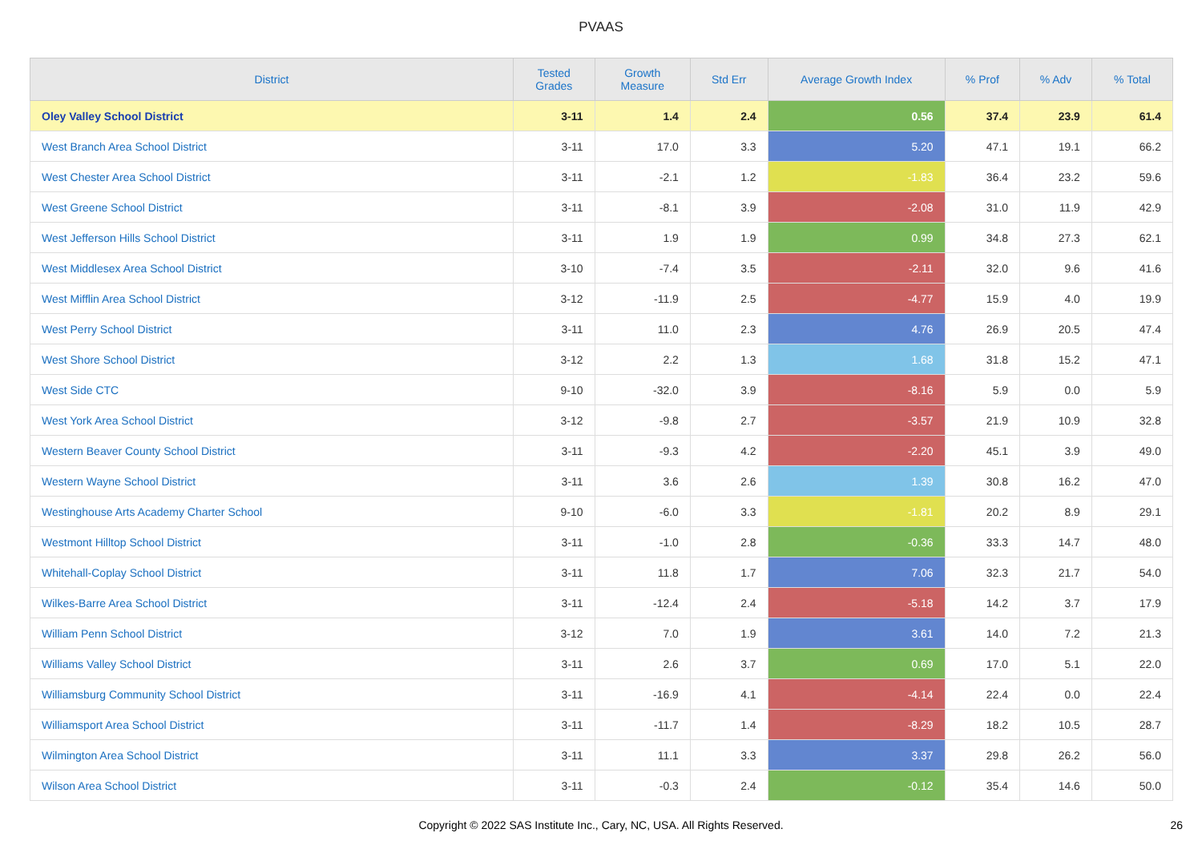PVAAS
| District | Tested Grades | Growth Measure | Std Err | Average Growth Index | % Prof | % Adv | % Total |
| --- | --- | --- | --- | --- | --- | --- | --- |
| Oley Valley School District | 3-11 | 1.4 | 2.4 | 0.56 | 37.4 | 23.9 | 61.4 |
| West Branch Area School District | 3-11 | 17.0 | 3.3 | 5.20 | 47.1 | 19.1 | 66.2 |
| West Chester Area School District | 3-11 | -2.1 | 1.2 | -1.83 | 36.4 | 23.2 | 59.6 |
| West Greene School District | 3-11 | -8.1 | 3.9 | -2.08 | 31.0 | 11.9 | 42.9 |
| West Jefferson Hills School District | 3-11 | 1.9 | 1.9 | 0.99 | 34.8 | 27.3 | 62.1 |
| West Middlesex Area School District | 3-10 | -7.4 | 3.5 | -2.11 | 32.0 | 9.6 | 41.6 |
| West Mifflin Area School District | 3-12 | -11.9 | 2.5 | -4.77 | 15.9 | 4.0 | 19.9 |
| West Perry School District | 3-11 | 11.0 | 2.3 | 4.76 | 26.9 | 20.5 | 47.4 |
| West Shore School District | 3-12 | 2.2 | 1.3 | 1.68 | 31.8 | 15.2 | 47.1 |
| West Side CTC | 9-10 | -32.0 | 3.9 | -8.16 | 5.9 | 0.0 | 5.9 |
| West York Area School District | 3-12 | -9.8 | 2.7 | -3.57 | 21.9 | 10.9 | 32.8 |
| Western Beaver County School District | 3-11 | -9.3 | 4.2 | -2.20 | 45.1 | 3.9 | 49.0 |
| Western Wayne School District | 3-11 | 3.6 | 2.6 | 1.39 | 30.8 | 16.2 | 47.0 |
| Westinghouse Arts Academy Charter School | 9-10 | -6.0 | 3.3 | -1.81 | 20.2 | 8.9 | 29.1 |
| Westmont Hilltop School District | 3-11 | -1.0 | 2.8 | -0.36 | 33.3 | 14.7 | 48.0 |
| Whitehall-Coplay School District | 3-11 | 11.8 | 1.7 | 7.06 | 32.3 | 21.7 | 54.0 |
| Wilkes-Barre Area School District | 3-11 | -12.4 | 2.4 | -5.18 | 14.2 | 3.7 | 17.9 |
| William Penn School District | 3-12 | 7.0 | 1.9 | 3.61 | 14.0 | 7.2 | 21.3 |
| Williams Valley School District | 3-11 | 2.6 | 3.7 | 0.69 | 17.0 | 5.1 | 22.0 |
| Williamsburg Community School District | 3-11 | -16.9 | 4.1 | -4.14 | 22.4 | 0.0 | 22.4 |
| Williamsport Area School District | 3-11 | -11.7 | 1.4 | -8.29 | 18.2 | 10.5 | 28.7 |
| Wilmington Area School District | 3-11 | 11.1 | 3.3 | 3.37 | 29.8 | 26.2 | 56.0 |
| Wilson Area School District | 3-11 | -0.3 | 2.4 | -0.12 | 35.4 | 14.6 | 50.0 |
Copyright © 2022 SAS Institute Inc., Cary, NC, USA. All Rights Reserved. 26